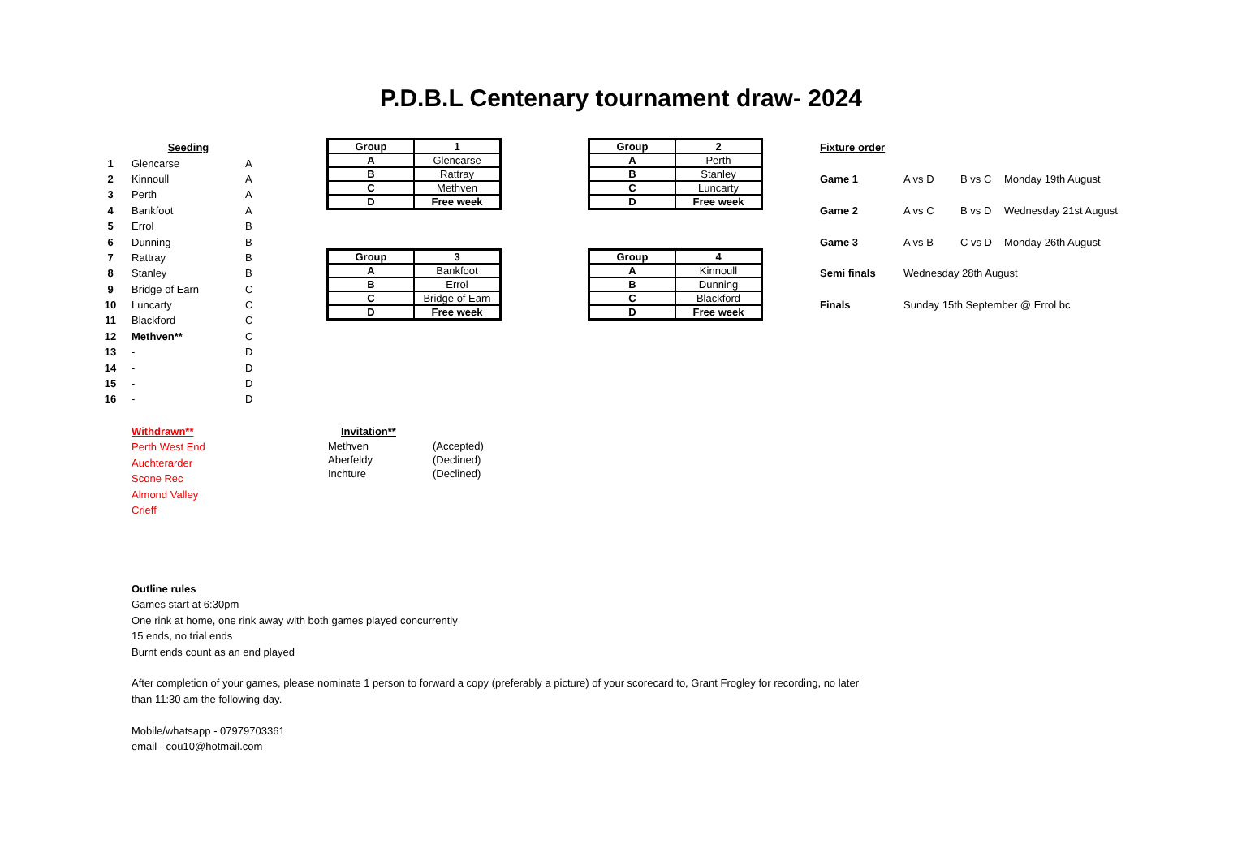P.D.B.L Centenary tournament draw- 2024
| | Seeding | |
| 1 | Glencarse | A |
| 2 | Kinnoull | A |
| 3 | Perth | A |
| 4 | Bankfoot | A |
| 5 | Errol | B |
| 6 | Dunning | B |
| 7 | Rattray | B |
| 8 | Stanley | B |
| 9 | Bridge of Earn | C |
| 10 | Luncarty | C |
| 11 | Blackford | C |
| 12 | Methven** | C |
| 13 | - | D |
| 14 | - | D |
| 15 | - | D |
| 16 | - | D |
| Group | 1 |
| A | Glencarse |
| B | Rattray |
| C | Methven |
| D | Free week |
| Group | 2 |
| A | Perth |
| B | Stanley |
| C | Luncarty |
| D | Free week |
| Group | 3 |
| A | Bankfoot |
| B | Errol |
| C | Bridge of Earn |
| D | Free week |
| Group | 4 |
| A | Kinnoull |
| B | Dunning |
| C | Blackford |
| D | Free week |
| Fixture order | | | |
| Game 1 | A vs D | B vs C | Monday 19th August |
| Game 2 | A vs C | B vs D | Wednesday 21st August |
| Game 3 | A vs B | C vs D | Monday 26th August |
| Semi finals | Wednesday 28th August | | |
| Finals | Sunday 15th September @ Errol bc | | |
Withdrawn**
Perth West End
Auchterarder
Scone Rec
Almond Valley
Crieff
| Invitation** | |
| Methven | (Accepted) |
| Aberfeldy | (Declined) |
| Inchture | (Declined) |
Outline rules
Games start at 6:30pm
One rink at home, one rink away with both games played concurrently
15 ends, no trial ends
Burnt ends count as an end played
After completion of your games, please nominate 1 person to forward a copy (preferably a picture) of your scorecard to, Grant Frogley for recording, no later than 11:30 am the following day.
Mobile/whatsapp - 07979703361
email - cou10@hotmail.com